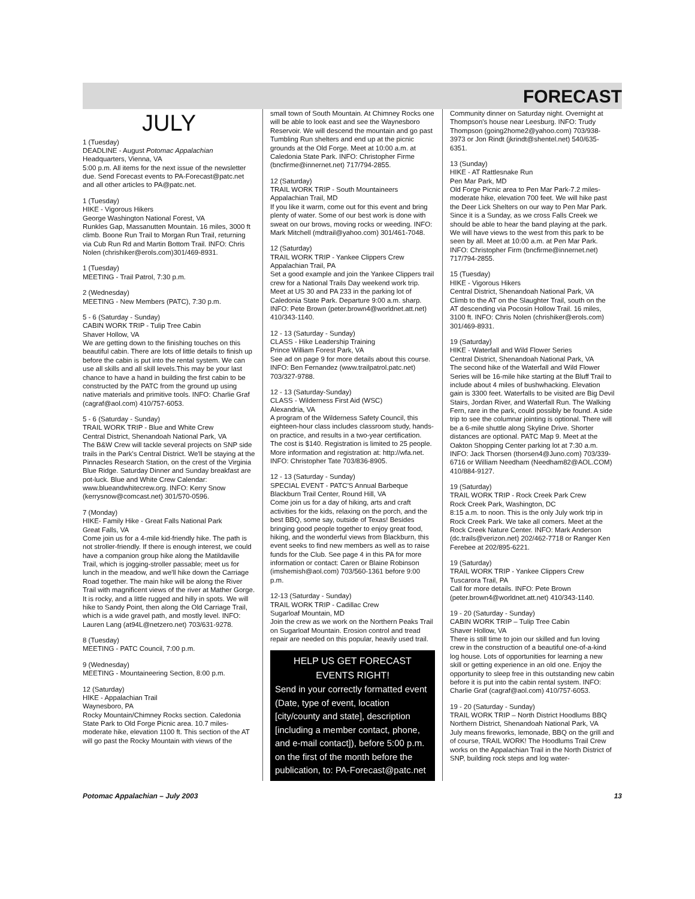FORECAST
JULY
1 (Tuesday)
DEADLINE - August Potomac Appalachian
Headquarters, Vienna, VA
5:00 p.m. All items for the next issue of the newsletter due. Send Forecast events to PA-Forecast@patc.net and all other articles to PA@patc.net.
1 (Tuesday)
HIKE - Vigorous Hikers
George Washington National Forest, VA
Runkles Gap, Massanutten Mountain. 16 miles, 3000 ft climb. Boone Run Trail to Morgan Run Trail, returning via Cub Run Rd and Martin Bottom Trail. INFO: Chris Nolen (chrishiker@erols.com)301/469-8931.
1 (Tuesday)
MEETING - Trail Patrol, 7:30 p.m.
2 (Wednesday)
MEETING - New Members (PATC), 7:30 p.m.
5 - 6 (Saturday - Sunday)
CABIN WORK TRIP - Tulip Tree Cabin
Shaver Hollow, VA
We are getting down to the finishing touches on this beautiful cabin. There are lots of little details to finish up before the cabin is put into the rental system. We can use all skills and all skill levels.This may be your last chance to have a hand in building the first cabin to be constructed by the PATC from the ground up using native materials and primitive tools. INFO: Charlie Graf (cagraf@aol.com) 410/757-6053.
5 - 6 (Saturday - Sunday)
TRAIL WORK TRIP - Blue and White Crew
Central District, Shenandoah National Park, VA
The B&W Crew will tackle several projects on SNP side trails in the Park's Central District. We'll be staying at the Pinnacles Research Station, on the crest of the Virginia Blue Ridge. Saturday Dinner and Sunday breakfast are pot-luck. Blue and White Crew Calendar: www.blueandwhitecrew.org. INFO: Kerry Snow (kerrysnow@comcast.net) 301/570-0596.
7 (Monday)
HIKE- Family Hike - Great Falls National Park
Great Falls, VA
Come join us for a 4-mile kid-friendly hike. The path is not stroller-friendly. If there is enough interest, we could have a companion group hike along the Matildaville Trail, which is jogging-stroller passable; meet us for lunch in the meadow, and we'll hike down the Carriage Road together. The main hike will be along the River Trail with magnificent views of the river at Mather Gorge. It is rocky, and a little rugged and hilly in spots. We will hike to Sandy Point, then along the Old Carriage Trail, which is a wide gravel path, and mostly level. INFO: Lauren Lang (at94L@netzero.net) 703/631-9278.
8 (Tuesday)
MEETING - PATC Council, 7:00 p.m.
9 (Wednesday)
MEETING - Mountaineering Section, 8:00 p.m.
12 (Saturday)
HIKE - Appalachian Trail
Waynesboro, PA
Rocky Mountain/Chimney Rocks section. Caledonia State Park to Old Forge Picnic area. 10.7 miles-moderate hike, elevation 1100 ft. This section of the AT will go past the Rocky Mountain with views of the
small town of South Mountain. At Chimney Rocks one will be able to look east and see the Waynesboro Reservoir. We will descend the mountain and go past Tumbling Run shelters and end up at the picnic grounds at the Old Forge. Meet at 10:00 a.m. at Caledonia State Park. INFO: Christopher Firme (bncfirme@innernet.net) 717/794-2855.
12 (Saturday)
TRAIL WORK TRIP - South Mountaineers
Appalachian Trail, MD
If you like it warm, come out for this event and bring plenty of water. Some of our best work is done with sweat on our brows, moving rocks or weeding. INFO: Mark Mitchell (mdtrail@yahoo.com) 301/461-7048.
12 (Saturday)
TRAIL WORK TRIP - Yankee Clippers Crew
Appalachian Trail, PA
Set a good example and join the Yankee Clippers trail crew for a National Trails Day weekend work trip. Meet at US 30 and PA 233 in the parking lot of Caledonia State Park. Departure 9:00 a.m. sharp. INFO: Pete Brown (peter.brown4@worldnet.att.net) 410/343-1140.
12 - 13 (Saturday - Sunday)
CLASS - Hike Leadership Training
Prince William Forest Park, VA
See ad on page 9 for more details about this course. INFO: Ben Fernandez (www.trailpatrol.patc.net) 703/327-9788.
12 - 13 (Saturday-Sunday)
CLASS - Wilderness First Aid (WSC)
Alexandria, VA
A program of the Wilderness Safety Council, this eighteen-hour class includes classroom study, hands-on practice, and results in a two-year certification. The cost is $140. Registration is limited to 25 people. More information and registration at: http://wfa.net. INFO: Christopher Tate 703/836-8905.
12 - 13 (Saturday - Sunday)
SPECIAL EVENT - PATC'S Annual Barbeque
Blackburn Trail Center, Round Hill, VA
Come join us for a day of hiking, arts and craft activities for the kids, relaxing on the porch, and the best BBQ, some say, outside of Texas! Besides bringing good people together to enjoy great food, hiking, and the wonderful views from Blackburn, this event seeks to find new members as well as to raise funds for the Club. See page 4 in this PA for more information or contact: Caren or Blaine Robinson (imshemish@aol.com) 703/560-1361 before 9:00 p.m.
12-13 (Saturday - Sunday)
TRAIL WORK TRIP - Cadillac Crew
Sugarloaf Mountain, MD
Join the crew as we work on the Northern Peaks Trail on Sugarloaf Mountain. Erosion control and tread repair are needed on this popular, heavily used trail.
HELP US GET FORECAST EVENTS RIGHT!
Send in your correctly formatted event (Date, type of event, location [city/county and state], description [including a member contact, phone, and e-mail contact]), before 5:00 p.m. on the first of the month before the publication, to: PA-Forecast@patc.net
Community dinner on Saturday night. Overnight at Thompson's house near Leesburg. INFO: Trudy Thompson (going2home2@yahoo.com) 703/938-3973 or Jon Rindt (jkrindt@shentel.net) 540/635-6351.
13 (Sunday)
HIKE - AT Rattlesnake Run
Pen Mar Park, MD
Old Forge Picnic area to Pen Mar Park-7.2 miles-moderate hike, elevation 700 feet. We will hike past the Deer Lick Shelters on our way to Pen Mar Park. Since it is a Sunday, as we cross Falls Creek we should be able to hear the band playing at the park. We will have views to the west from this park to be seen by all. Meet at 10:00 a.m. at Pen Mar Park. INFO: Christopher Firm (bncfirme@innernet.net) 717/794-2855.
15 (Tuesday)
HIKE - Vigorous Hikers
Central District, Shenandoah National Park, VA
Climb to the AT on the Slaughter Trail, south on the AT descending via Pocosin Hollow Trail. 16 miles, 3100 ft. INFO: Chris Nolen (chrishiker@erols.com) 301/469-8931.
19 (Saturday)
HIKE - Waterfall and Wild Flower Series
Central District, Shenandoah National Park, VA
The second hike of the Waterfall and Wild Flower Series will be 16-mile hike starting at the Bluff Trail to include about 4 miles of bushwhacking. Elevation gain is 3300 feet. Waterfalls to be visited are Big Devil Stairs, Jordan River, and Waterfall Run. The Walking Fern, rare in the park, could possibly be found. A side trip to see the columnar jointing is optional. There will be a 6-mile shuttle along Skyline Drive. Shorter distances are optional. PATC Map 9. Meet at the Oakton Shopping Center parking lot at 7:30 a.m. INFO: Jack Thorsen (thorsen4@Juno.com) 703/339-6716 or William Needham (Needham82@AOL.COM) 410/884-9127.
19 (Saturday)
TRAIL WORK TRIP - Rock Creek Park Crew
Rock Creek Park, Washington, DC
8:15 a.m. to noon. This is the only July work trip in Rock Creek Park. We take all comers. Meet at the Rock Creek Nature Center. INFO: Mark Anderson (dc.trails@verizon.net) 202/462-7718 or Ranger Ken Ferebee at 202/895-6221.
19 (Saturday)
TRAIL WORK TRIP - Yankee Clippers Crew
Tuscarora Trail, PA
Call for more details. INFO: Pete Brown (peter.brown4@worldnet.att.net) 410/343-1140.
19 - 20 (Saturday - Sunday)
CABIN WORK TRIP – Tulip Tree Cabin
Shaver Hollow, VA
There is still time to join our skilled and fun loving crew in the construction of a beautiful one-of-a-kind log house. Lots of opportunities for learning a new skill or getting experience in an old one. Enjoy the opportunity to sleep free in this outstanding new cabin before it is put into the cabin rental system. INFO: Charlie Graf (cagraf@aol.com) 410/757-6053.
19 - 20 (Saturday - Sunday)
TRAIL WORK TRIP – North District Hoodlums BBQ
Northern District, Shenandoah National Park, VA
July means fireworks, lemonade, BBQ on the grill and of course, TRAIL WORK! The Hoodlums Trail Crew works on the Appalachian Trail in the North District of SNP, building rock steps and log water-
Potomac Appalachian – July 2003 13